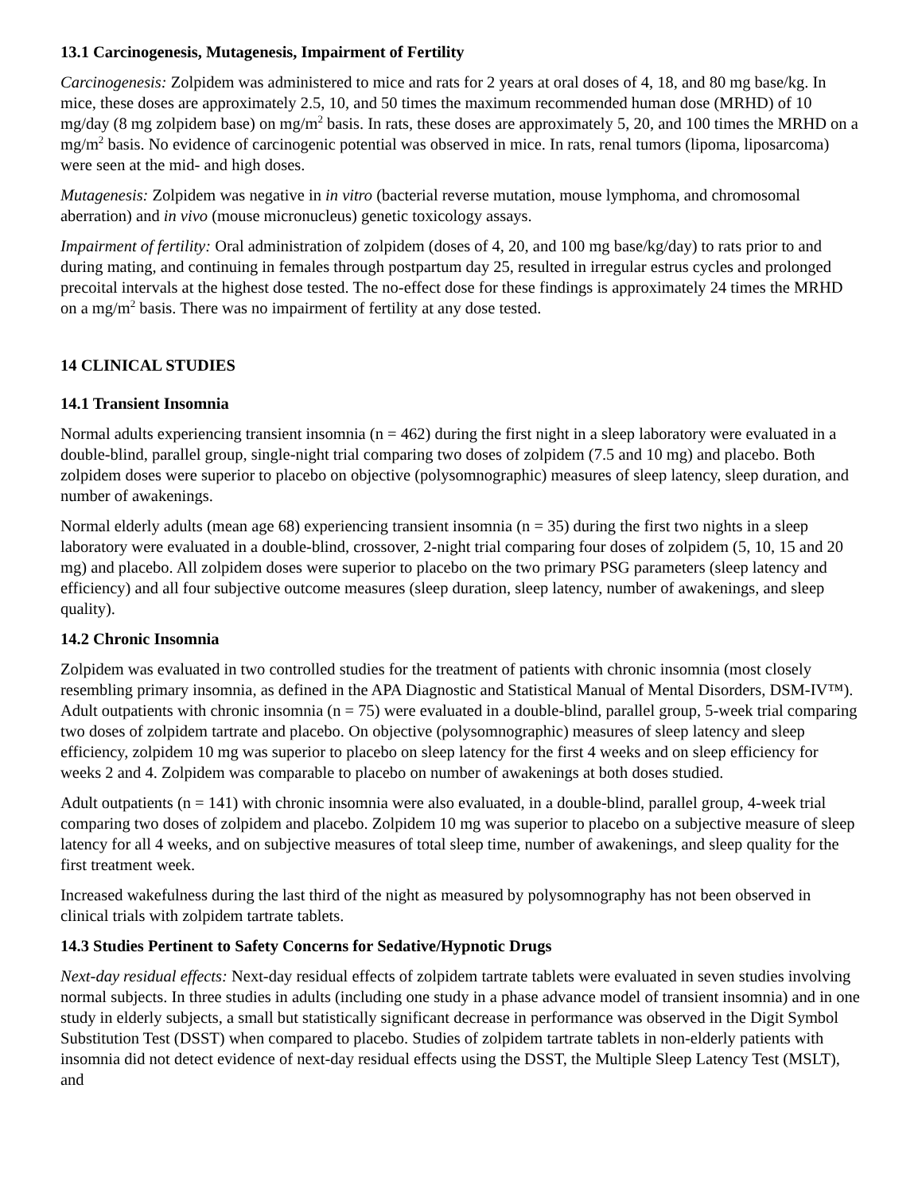13.1 Carcinogenesis, Mutagenesis, Impairment of Fertility
Carcinogenesis: Zolpidem was administered to mice and rats for 2 years at oral doses of 4, 18, and 80 mg base/kg. In mice, these doses are approximately 2.5, 10, and 50 times the maximum recommended human dose (MRHD) of 10 mg/day (8 mg zolpidem base) on mg/m<sup>2</sup> basis. In rats, these doses are approximately 5, 20, and 100 times the MRHD on a mg/m<sup>2</sup> basis. No evidence of carcinogenic potential was observed in mice. In rats, renal tumors (lipoma, liposarcoma) were seen at the mid- and high doses.
Mutagenesis: Zolpidem was negative in in vitro (bacterial reverse mutation, mouse lymphoma, and chromosomal aberration) and in vivo (mouse micronucleus) genetic toxicology assays.
Impairment of fertility: Oral administration of zolpidem (doses of 4, 20, and 100 mg base/kg/day) to rats prior to and during mating, and continuing in females through postpartum day 25, resulted in irregular estrus cycles and prolonged precoital intervals at the highest dose tested. The no-effect dose for these findings is approximately 24 times the MRHD on a mg/m<sup>2</sup> basis. There was no impairment of fertility at any dose tested.
14 CLINICAL STUDIES
14.1 Transient Insomnia
Normal adults experiencing transient insomnia (n = 462) during the first night in a sleep laboratory were evaluated in a double-blind, parallel group, single-night trial comparing two doses of zolpidem (7.5 and 10 mg) and placebo. Both zolpidem doses were superior to placebo on objective (polysomnographic) measures of sleep latency, sleep duration, and number of awakenings.
Normal elderly adults (mean age 68) experiencing transient insomnia (n = 35) during the first two nights in a sleep laboratory were evaluated in a double-blind, crossover, 2-night trial comparing four doses of zolpidem (5, 10, 15 and 20 mg) and placebo. All zolpidem doses were superior to placebo on the two primary PSG parameters (sleep latency and efficiency) and all four subjective outcome measures (sleep duration, sleep latency, number of awakenings, and sleep quality).
14.2 Chronic Insomnia
Zolpidem was evaluated in two controlled studies for the treatment of patients with chronic insomnia (most closely resembling primary insomnia, as defined in the APA Diagnostic and Statistical Manual of Mental Disorders, DSM-IV™). Adult outpatients with chronic insomnia (n = 75) were evaluated in a double-blind, parallel group, 5-week trial comparing two doses of zolpidem tartrate and placebo. On objective (polysomnographic) measures of sleep latency and sleep efficiency, zolpidem 10 mg was superior to placebo on sleep latency for the first 4 weeks and on sleep efficiency for weeks 2 and 4. Zolpidem was comparable to placebo on number of awakenings at both doses studied.
Adult outpatients (n = 141) with chronic insomnia were also evaluated, in a double-blind, parallel group, 4-week trial comparing two doses of zolpidem and placebo. Zolpidem 10 mg was superior to placebo on a subjective measure of sleep latency for all 4 weeks, and on subjective measures of total sleep time, number of awakenings, and sleep quality for the first treatment week.
Increased wakefulness during the last third of the night as measured by polysomnography has not been observed in clinical trials with zolpidem tartrate tablets.
14.3 Studies Pertinent to Safety Concerns for Sedative/Hypnotic Drugs
Next-day residual effects: Next-day residual effects of zolpidem tartrate tablets were evaluated in seven studies involving normal subjects. In three studies in adults (including one study in a phase advance model of transient insomnia) and in one study in elderly subjects, a small but statistically significant decrease in performance was observed in the Digit Symbol Substitution Test (DSST) when compared to placebo. Studies of zolpidem tartrate tablets in non-elderly patients with insomnia did not detect evidence of next-day residual effects using the DSST, the Multiple Sleep Latency Test (MSLT), and